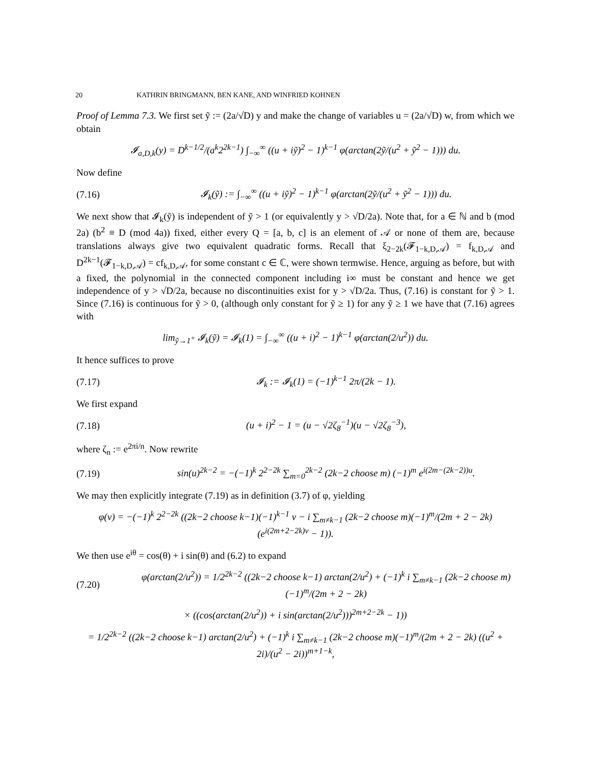20 KATHRIN BRINGMANN, BEN KANE, AND WINFRIED KOHNEN
Proof of Lemma 7.3. We first set ỹ := (2a/√D) y and make the change of variables u = (2a/√D) w, from which we obtain
𝓘<sub>a,D,k</sub>(y) = D<sup>k−1/2</sup>/(a<sup>k</sup>2<sup>2k−1</sup>) ∫<sub>−∞</sub><sup>∞</sup> ((u + iỹ)<sup>2</sup> − 1)<sup>k−1</sup> φ(arctan(2ỹ/(u<sup>2</sup> + ỹ<sup>2</sup> − 1))) du.
Now define
(7.16) 𝓘<sub>k</sub>(ỹ) := ∫<sub>−∞</sub><sup>∞</sup> ((u + iỹ)<sup>2</sup> − 1)<sup>k−1</sup> φ(arctan(2ỹ/(u<sup>2</sup> + ỹ<sup>2</sup> − 1))) du.
We next show that 𝓘<sub>k</sub>(ỹ) is independent of ỹ > 1 (or equivalently y > √D/2a). Note that, for a ∈ ℕ and b (mod 2a) (b<sup>2</sup> ≡ D (mod 4a)) fixed, either every Q = [a, b, c] is an element of 𝒜 or none of them are, because translations always give two equivalent quadratic forms. Recall that ξ<sub>2−2k</sub>(𝓕<sub>1−k,D,𝒜</sub>) = f<sub>k,D,𝒜</sub> and D<sup>2k−1</sup>(𝓕<sub>1−k,D,𝒜</sub>) = cf<sub>k,D,𝒜</sub>, for some constant c ∈ ℂ, were shown termwise. Hence, arguing as before, but with a fixed, the polynomial in the connected component including i∞ must be constant and hence we get independence of y > √D/2a, because no discontinuities exist for y > √D/2a. Thus, (7.16) is constant for ỹ > 1. Since (7.16) is continuous for ỹ > 0, (although only constant for ỹ ≥ 1) for any ỹ ≥ 1 we have that (7.16) agrees with
lim<sub>ỹ→1<sup>+</sup></sub> 𝓘<sub>k</sub>(ỹ) = 𝓘<sub>k</sub>(1) = ∫<sub>−∞</sub><sup>∞</sup> ((u + i)<sup>2</sup> − 1)<sup>k−1</sup> φ(arctan(2/u<sup>2</sup>)) du.
It hence suffices to prove
(7.17) 𝓘<sub>k</sub> := 𝓘<sub>k</sub>(1) = (−1)<sup>k−1</sup> 2π/(2k − 1).
We first expand
(7.18) (u + i)<sup>2</sup> − 1 = (u − √2ζ<sub>8</sub><sup>−1</sup>)(u − √2ζ<sub>8</sub><sup>−3</sup>),
where ζ<sub>n</sub> := e<sup>2πi/n</sup>. Now rewrite
(7.19) sin(u)<sup>2k−2</sup> = −(−1)<sup>k</sup> 2<sup>2−2k</sup> ∑<sub>m=0</sub><sup>2k−2</sup> (2k−2 choose m) (−1)<sup>m</sup> e<sup>i(2m−(2k−2))u</sup>.
We may then explicitly integrate (7.19) as in definition (3.7) of φ, yielding
φ(v) = −(−1)<sup>k</sup> 2<sup>2−2k</sup> ((2k−2 choose k−1)(−1)<sup>k−1</sup> v − i ∑<sub>m≠k−1</sub> (2k−2 choose m)(−1)<sup>m</sup>/(2m + 2 − 2k) (e<sup>i(2m+2−2k)v</sup> − 1)).
We then use e<sup>iθ</sup> = cos(θ) + i sin(θ) and (6.2) to expand
(7.20) φ(arctan(2/u<sup>2</sup>)) = 1/2<sup>2k−2</sup> ((2k−2 choose k−1) arctan(2/u<sup>2</sup>) + (−1)<sup>k</sup> i ∑<sub>m≠k−1</sub> (2k−2 choose m)(−1)<sup>m</sup>/(2m + 2 − 2k)
× ((cos(arctan(2/u<sup>2</sup>)) + i sin(arctan(2/u<sup>2</sup>)))<sup>2m+2−2k</sup> − 1))
= 1/2<sup>2k−2</sup> ((2k−2 choose k−1) arctan(2/u<sup>2</sup>) + (−1)<sup>k</sup> i ∑<sub>m≠k−1</sub> (2k−2 choose m)(−1)<sup>m</sup>/(2m + 2 − 2k) ((u<sup>2</sup> + 2i)/(u<sup>2</sup> − 2i))<sup>m+1−k</sup>,